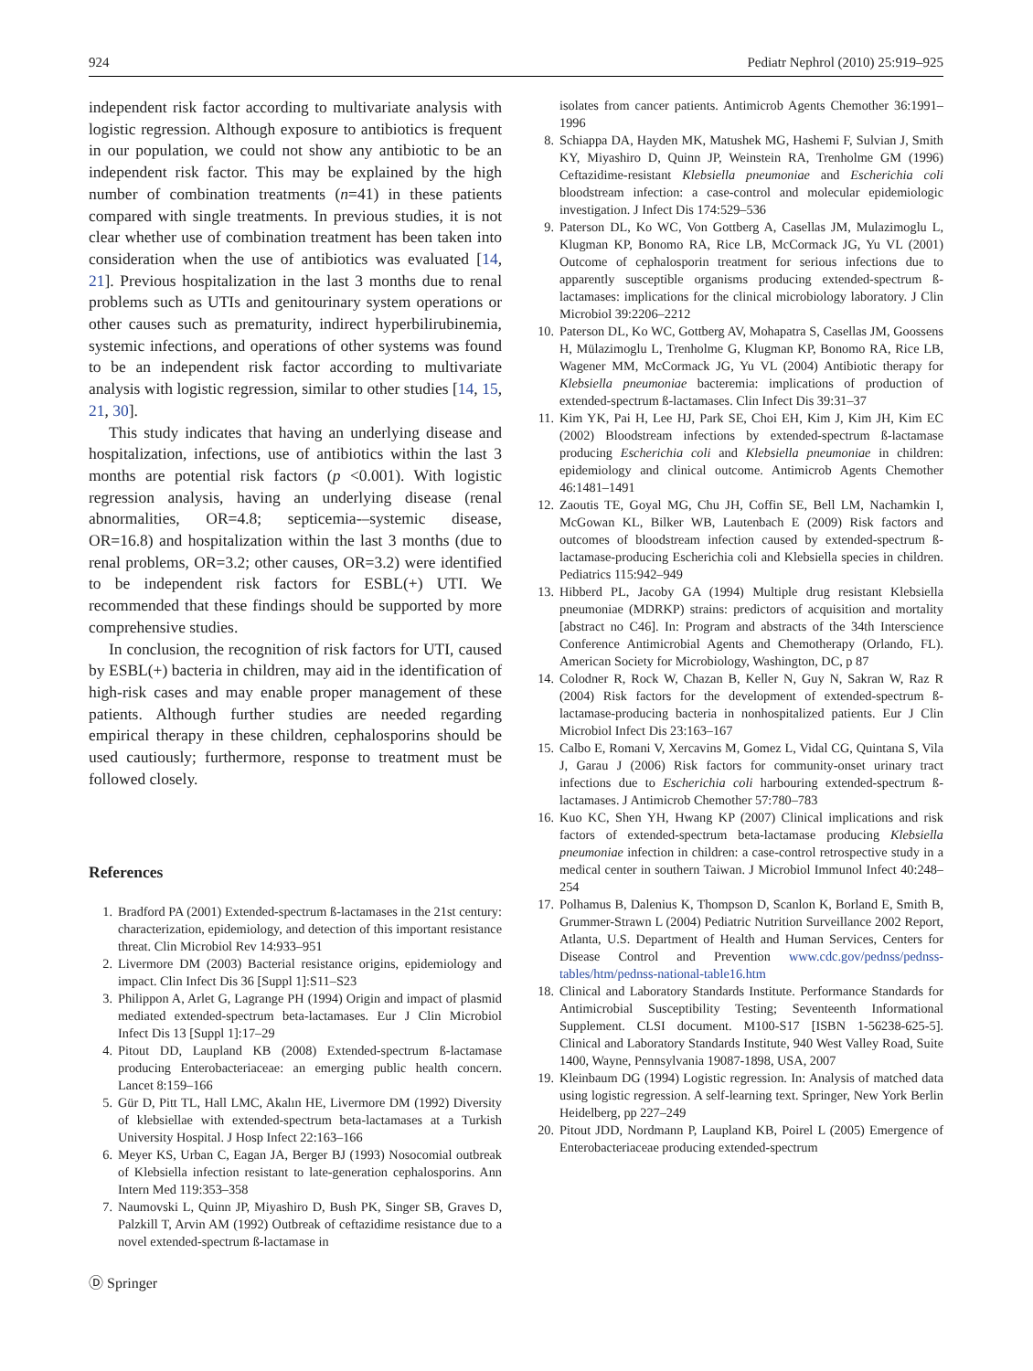924 Pediatr Nephrol (2010) 25:919–925
independent risk factor according to multivariate analysis with logistic regression. Although exposure to antibiotics is frequent in our population, we could not show any antibiotic to be an independent risk factor. This may be explained by the high number of combination treatments (n=41) in these patients compared with single treatments. In previous studies, it is not clear whether use of combination treatment has been taken into consideration when the use of antibiotics was evaluated [14, 21]. Previous hospitalization in the last 3 months due to renal problems such as UTIs and genitourinary system operations or other causes such as prematurity, indirect hyperbilirubinemia, systemic infections, and operations of other systems was found to be an independent risk factor according to multivariate analysis with logistic regression, similar to other studies [14, 15, 21, 30].
This study indicates that having an underlying disease and hospitalization, infections, use of antibiotics within the last 3 months are potential risk factors (p <0.001). With logistic regression analysis, having an underlying disease (renal abnormalities, OR=4.8; septicemia-–systemic disease, OR=16.8) and hospitalization within the last 3 months (due to renal problems, OR=3.2; other causes, OR=3.2) were identified to be independent risk factors for ESBL(+) UTI. We recommended that these findings should be supported by more comprehensive studies.
In conclusion, the recognition of risk factors for UTI, caused by ESBL(+) bacteria in children, may aid in the identification of high-risk cases and may enable proper management of these patients. Although further studies are needed regarding empirical therapy in these children, cephalosporins should be used cautiously; furthermore, response to treatment must be followed closely.
References
1. Bradford PA (2001) Extended-spectrum ß-lactamases in the 21st century: characterization, epidemiology, and detection of this important resistance threat. Clin Microbiol Rev 14:933–951
2. Livermore DM (2003) Bacterial resistance origins, epidemiology and impact. Clin Infect Dis 36 [Suppl 1]:S11–S23
3. Philippon A, Arlet G, Lagrange PH (1994) Origin and impact of plasmid mediated extended-spectrum beta-lactamases. Eur J Clin Microbiol Infect Dis 13 [Suppl 1]:17–29
4. Pitout DD, Laupland KB (2008) Extended-spectrum ß-lactamase producing Enterobacteriaceae: an emerging public health concern. Lancet 8:159–166
5. Gür D, Pitt TL, Hall LMC, Akalın HE, Livermore DM (1992) Diversity of klebsiellae with extended-spectrum beta-lactamases at a Turkish University Hospital. J Hosp Infect 22:163–166
6. Meyer KS, Urban C, Eagan JA, Berger BJ (1993) Nosocomial outbreak of Klebsiella infection resistant to late-generation cephalosporins. Ann Intern Med 119:353–358
7. Naumovski L, Quinn JP, Miyashiro D, Bush PK, Singer SB, Graves D, Palzkill T, Arvin AM (1992) Outbreak of ceftazidime resistance due to a novel extended-spectrum ß-lactamase in
isolates from cancer patients. Antimicrob Agents Chemother 36:1991–1996
8. Schiappa DA, Hayden MK, Matushek MG, Hashemi F, Sulvian J, Smith KY, Miyashiro D, Quinn JP, Weinstein RA, Trenholme GM (1996) Ceftazidime-resistant Klebsiella pneumoniae and Escherichia coli bloodstream infection: a case-control and molecular epidemiologic investigation. J Infect Dis 174:529–536
9. Paterson DL, Ko WC, Von Gottberg A, Casellas JM, Mulazimoglu L, Klugman KP, Bonomo RA, Rice LB, McCormack JG, Yu VL (2001) Outcome of cephalosporin treatment for serious infections due to apparently susceptible organisms producing extended-spectrum ß-lactamases: implications for the clinical microbiology laboratory. J Clin Microbiol 39:2206–2212
10. Paterson DL, Ko WC, Gottberg AV, Mohapatra S, Casellas JM, Goossens H, Mülazimoglu L, Trenholme G, Klugman KP, Bonomo RA, Rice LB, Wagener MM, McCormack JG, Yu VL (2004) Antibiotic therapy for Klebsiella pneumoniae bacteremia: implications of production of extended-spectrum ß-lactamases. Clin Infect Dis 39:31–37
11. Kim YK, Pai H, Lee HJ, Park SE, Choi EH, Kim J, Kim JH, Kim EC (2002) Bloodstream infections by extended-spectrum ß-lactamase producing Escherichia coli and Klebsiella pneumoniae in children: epidemiology and clinical outcome. Antimicrob Agents Chemother 46:1481–1491
12. Zaoutis TE, Goyal MG, Chu JH, Coffin SE, Bell LM, Nachamkin I, McGowan KL, Bilker WB, Lautenbach E (2009) Risk factors and outcomes of bloodstream infection caused by extended-spectrum ß-lactamase-producing Escherichia coli and Klebsiella species in children. Pediatrics 115:942–949
13. Hibberd PL, Jacoby GA (1994) Multiple drug resistant Klebsiella pneumoniae (MDRKP) strains: predictors of acquisition and mortality [abstract no C46]. In: Program and abstracts of the 34th Interscience Conference Antimicrobial Agents and Chemotherapy (Orlando, FL). American Society for Microbiology, Washington, DC, p 87
14. Colodner R, Rock W, Chazan B, Keller N, Guy N, Sakran W, Raz R (2004) Risk factors for the development of extended-spectrum ß-lactamase-producing bacteria in nonhospitalized patients. Eur J Clin Microbiol Infect Dis 23:163–167
15. Calbo E, Romani V, Xercavins M, Gomez L, Vidal CG, Quintana S, Vila J, Garau J (2006) Risk factors for community-onset urinary tract infections due to Escherichia coli harbouring extended-spectrum ß-lactamases. J Antimicrob Chemother 57:780–783
16. Kuo KC, Shen YH, Hwang KP (2007) Clinical implications and risk factors of extended-spectrum beta-lactamase producing Klebsiella pneumoniae infection in children: a case-control retrospective study in a medical center in southern Taiwan. J Microbiol Immunol Infect 40:248–254
17. Polhamus B, Dalenius K, Thompson D, Scanlon K, Borland E, Smith B, Grummer-Strawn L (2004) Pediatric Nutrition Surveillance 2002 Report, Atlanta, U.S. Department of Health and Human Services, Centers for Disease Control and Prevention www.cdc.gov/pednss/pednss-tables/htm/pednss-national-table16.htm
18. Clinical and Laboratory Standards Institute. Performance Standards for Antimicrobial Susceptibility Testing; Seventeenth Informational Supplement. CLSI document. M100-S17 [ISBN 1-56238-625-5]. Clinical and Laboratory Standards Institute, 940 West Valley Road, Suite 1400, Wayne, Pennsylvania 19087-1898, USA, 2007
19. Kleinbaum DG (1994) Logistic regression. In: Analysis of matched data using logistic regression. A self-learning text. Springer, New York Berlin Heidelberg, pp 227–249
20. Pitout JDD, Nordmann P, Laupland KB, Poirel L (2005) Emergence of Enterobacteriaceae producing extended-spectrum
Ⓓ Springer